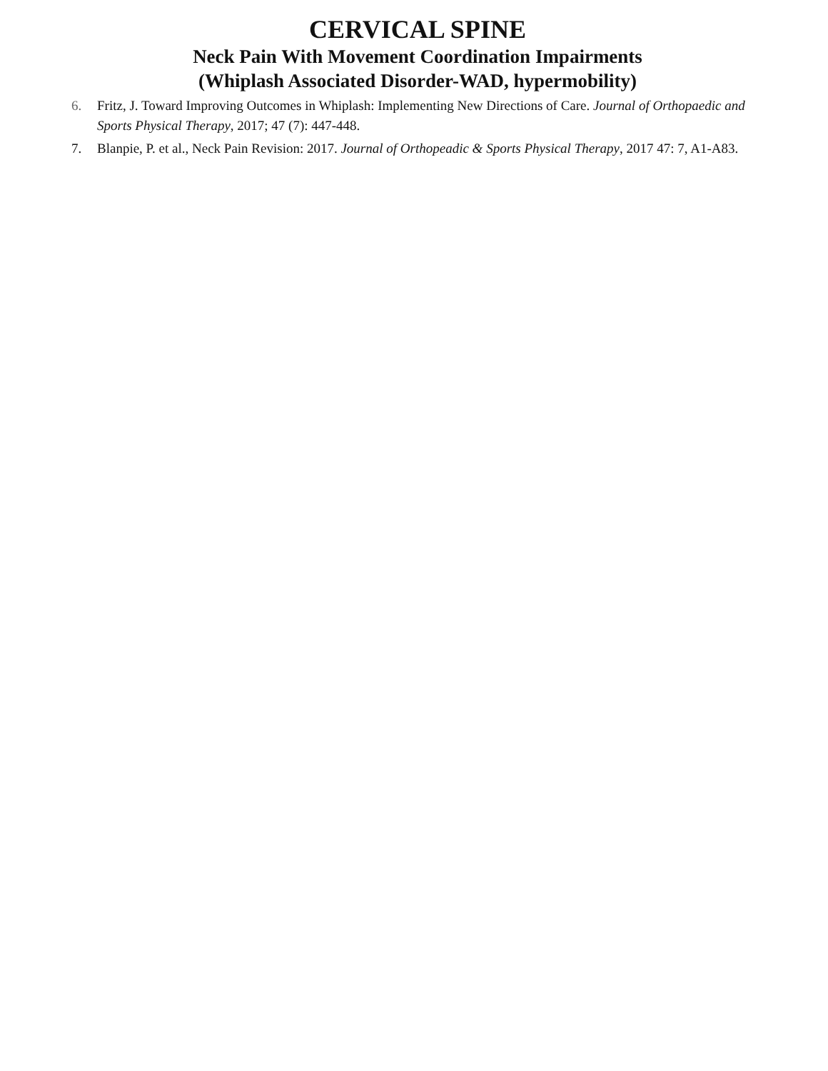CERVICAL SPINE
Neck Pain With Movement Coordination Impairments
(Whiplash Associated Disorder-WAD, hypermobility)
6. Fritz, J. Toward Improving Outcomes in Whiplash: Implementing New Directions of Care. Journal of Orthopaedic and Sports Physical Therapy, 2017; 47 (7): 447-448.
7. Blanpie, P. et al., Neck Pain Revision: 2017. Journal of Orthopeadic & Sports Physical Therapy, 2017 47: 7, A1-A83.